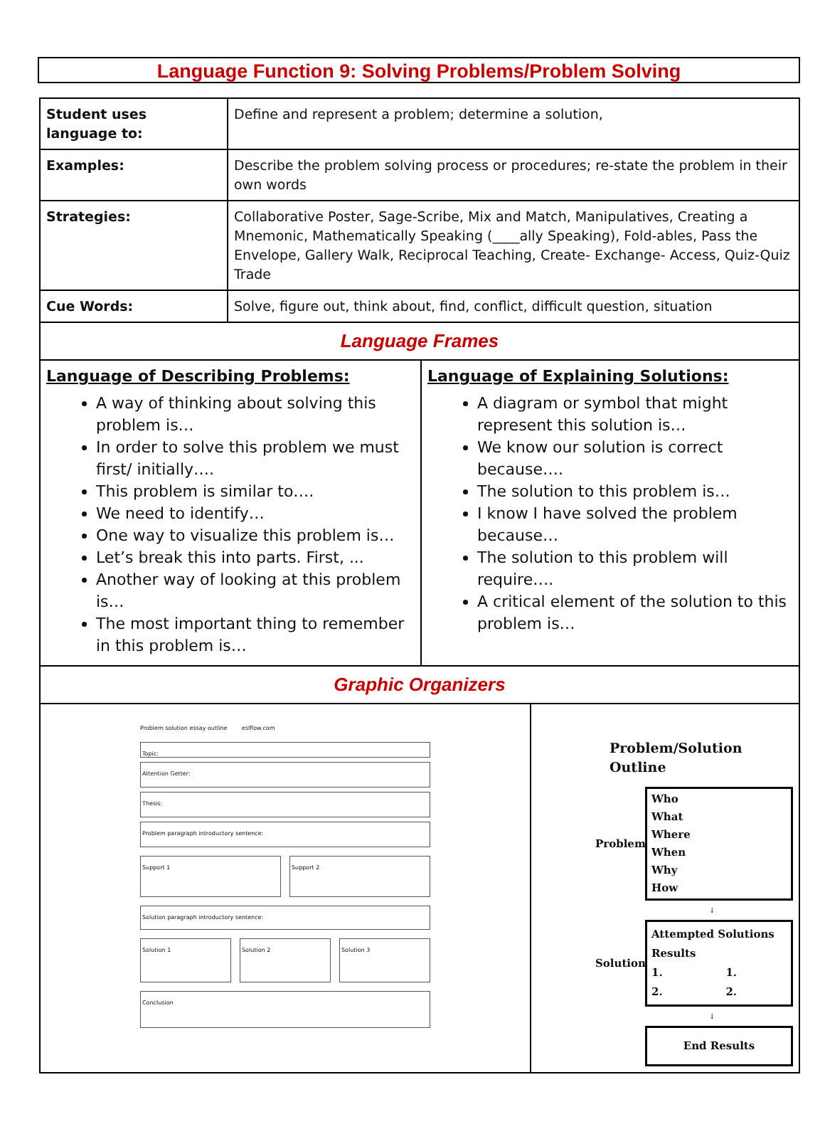Language Function 9: Solving Problems/Problem Solving
| Student uses language to: | Define and represent a problem; determine a solution, |
| Examples: | Describe the problem solving process or procedures; re-state the problem in their own words |
| Strategies: | Collaborative Poster, Sage-Scribe, Mix and Match, Manipulatives, Creating a Mnemonic, Mathematically Speaking (____ally Speaking), Fold-ables, Pass the Envelope, Gallery Walk, Reciprocal Teaching, Create- Exchange- Access, Quiz-Quiz Trade |
| Cue Words: | Solve, figure out, think about, find, conflict, difficult question, situation |
| Language Frames | |
| Language of Describing Problems: A way of thinking about solving this problem is… In order to solve this problem we must first/ initially…. This problem is similar to…. We need to identify… One way to visualize this problem is… Let’s break this into parts. First, ... Another way of looking at this problem is… The most important thing to remember in this problem is… | Language of Explaining Solutions: A diagram or symbol that might represent this solution is… We know our solution is correct because…. The solution to this problem is… I know I have solved the problem because… The solution to this problem will require…. A critical element of the solution to this problem is… |
| Graphic Organizers | |
| Problem solution essay outline eslflow.com Topic: Attention Getter: Thesis: Problem paragraph introductory sentence: Support 1 Support 2 Solution paragraph introductory sentence: Solution 1 Solution 2 Solution 3 Conclusion | Problem/Solution Outline Problem Who What Where When Why How ↓ Solution Attempted Solutions Results 1. 1. 2. 2. ↓ End Results |